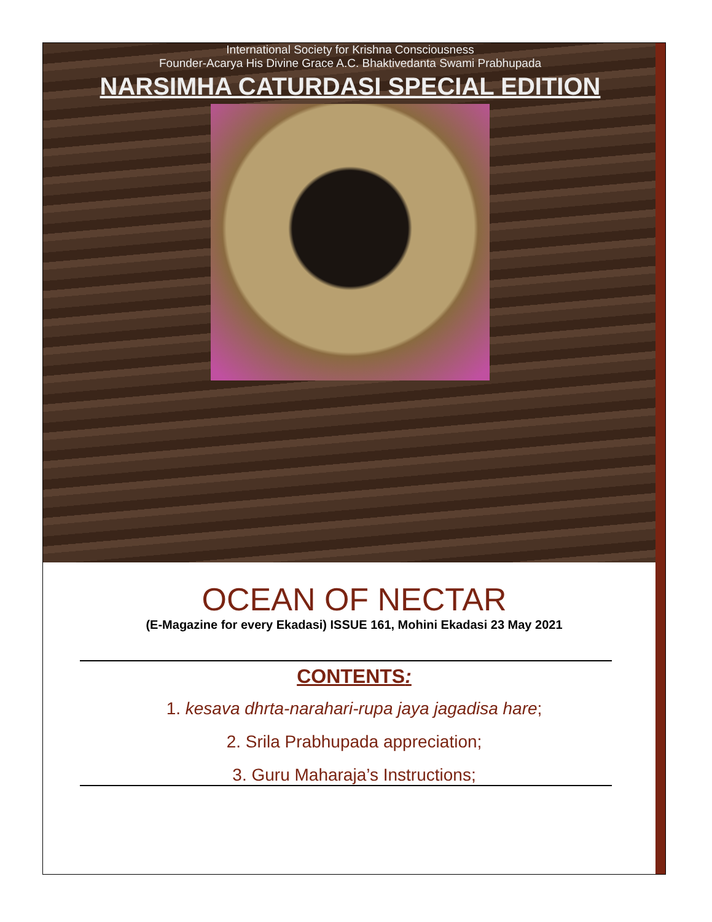International Society for Krishna Consciousness
Founder-Acarya His Divine Grace A.C. Bhaktivedanta Swami Prabhupada
NARSIMHA CATURDASI SPECIAL EDITION
OCEAN OF NECTAR
(E-Magazine for every Ekadasi) ISSUE 161, Mohini Ekadasi 23 May 2021
CONTENTS:
1. kesava dhrta-narahari-rupa jaya jagadisa hare;
2. Srila Prabhupada appreciation;
3. Guru Maharaja’s Instructions;